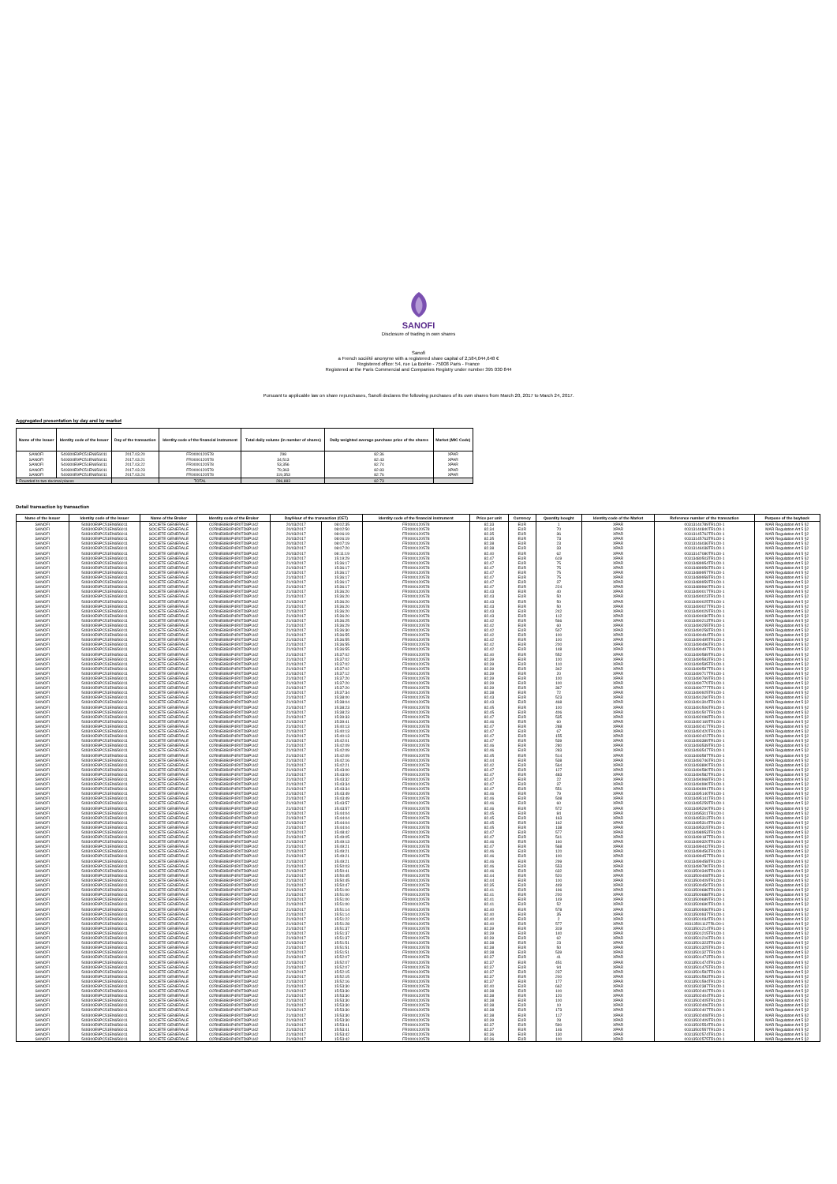SANOFI
Disclosure of trading in own shares
Sanofi
a French société anonyme with a registered share capital of 2,584,044,648 €
Registered office: 54, rue La Boétie - 75008 Paris - France
Registered at the Paris Commercial and Companies Registry under number 395 030 844
Pursuant to applicable law on share repurchases, Sanofi declares the following purchases of its own shares from March 20, 2017 to March 24, 2017.
Aggregated presentation by day and by market
| Name of the Issuer | Identity code of the Issuer | Day of the transaction | Identity code of the financial instrument | Total daily volume (in number of shares) | Daily weighted average purchase price of the shares | Market (MIC Code) |
| --- | --- | --- | --- | --- | --- | --- |
| SANOFI | 549300E9PC51EN656011 | 2017.03.20 | FR0000120578 | 298 | 82.36 | XPAR |
| SANOFI | 549300E9PC51EN656011 | 2017.03.21 | FR0000120578 | 34,513 | 82.43 | XPAR |
| SANOFI | 549300E9PC51EN656011 | 2017.03.22 | FR0000120578 | 53,356 | 82.74 | XPAR |
| SANOFI | 549300E9PC51EN656011 | 2017.03.23 | FR0000120578 | 79,363 | 82.83 | XPAR |
| SANOFI | 549300E9PC51EN656011 | 2017.03.24 | FR0000120578 | 119,353 | 82.76 | XPAR |
| * Rounded to two decimal places | | | TOTAL | 286,883 | 82.73 | |
Detail transaction by transaction
| Name of the Issuer | Identity code of the Issuer | Name of the Broker | Identity code of the Broker | Day/Hour of the transaction (CET) | | Identity code of the financial instrument | Price per unit | Currency | Quantity bought | Identity code of the Market | Reference number of the transaction | Purpose of the buyback |
| --- | --- | --- | --- | --- | --- | --- | --- | --- | --- | --- | --- | --- |
| SANOFI | 549300E9PC51EN656011 | SOCIETE GENERALE | O2RNE8IBXP4R0TD8PU42 | 20/03/2017 | 08:02:35 | FR0000120578 | 82.33 | EUR | 1 | XPAR | 00313144789TRLO0-1 | MAR Regulation Art 5 §2 |
| SANOFI | 549300E9PC51EN656011 | SOCIETE GENERALE | O2RNE8IBXP4R0TD8PU42 | 20/03/2017 | 08:02:50 | FR0000120578 | 82.34 | EUR | 70 | XPAR | 00313144840TRLO0-1 | MAR Regulation Art 5 §2 |
| SANOFI | 549300E9PC51EN656011 | SOCIETE GENERALE | O2RNE8IBXP4R0TD8PU42 | 20/03/2017 | 08:06:19 | FR0000120578 | 82.35 | EUR | 36 | XPAR | 00313145762TRLO0-1 | MAR Regulation Art 5 §2 |
| SANOFI | 549300E9PC51EN656011 | SOCIETE GENERALE | O2RNE8IBXP4R0TD8PU42 | 20/03/2017 | 08:06:19 | FR0000120578 | 82.35 | EUR | 73 | XPAR | 00313145763TRLO0-1 | MAR Regulation Art 5 §2 |
| SANOFI | 549300E9PC51EN656011 | SOCIETE GENERALE | O2RNE8IBXP4R0TD8PU42 | 20/03/2017 | 08:07:19 | FR0000120578 | 82.38 | EUR | 23 | XPAR | 00313146036TRLO0-1 | MAR Regulation Art 5 §2 |
| SANOFI | 549300E9PC51EN656011 | SOCIETE GENERALE | O2RNE8IBXP4R0TD8PU42 | 20/03/2017 | 08:07:20 | FR0000120578 | 82.38 | EUR | 33 | XPAR | 00313146038TRLO0-1 | MAR Regulation Art 5 §2 |
| SANOFI | 549300E9PC51EN656011 | SOCIETE GENERALE | O2RNE8IBXP4R0TD8PU42 | 20/03/2017 | 08:11:19 | FR0000120578 | 82.40 | EUR | 62 | XPAR | 00313147080TRLO0-1 | MAR Regulation Art 5 §2 |
| SANOFI | 549300E9PC51EN656011 | SOCIETE GENERALE | O2RNE8IBXP4R0TD8PU42 | 21/03/2017 | 15:19:29 | FR0000120578 | 82.47 | EUR | 619 | XPAR | 00313480503TRLO0-1 | MAR Regulation Art 5 §2 |
| SANOFI | 549300E9PC51EN656011 | SOCIETE GENERALE | O2RNE8IBXP4R0TD8PU42 | 21/03/2017 | 15:36:17 | FR0000120578 | 82.47 | EUR | 75 | XPAR | 00313489954TRLO0-1 | MAR Regulation Art 5 §2 |
| SANOFI | 549300E9PC51EN656011 | SOCIETE GENERALE | O2RNE8IBXP4R0TD8PU42 | 21/03/2017 | 15:36:17 | FR0000120578 | 82.47 | EUR | 75 | XPAR | 00313489956TRLO0-1 | MAR Regulation Art 5 §2 |
| SANOFI | 549300E9PC51EN656011 | SOCIETE GENERALE | O2RNE8IBXP4R0TD8PU42 | 21/03/2017 | 15:36:17 | FR0000120578 | 82.47 | EUR | 75 | XPAR | 00313489957TRLO0-1 | MAR Regulation Art 5 §2 |
| SANOFI | 549300E9PC51EN656011 | SOCIETE GENERALE | O2RNE8IBXP4R0TD8PU42 | 21/03/2017 | 15:36:17 | FR0000120578 | 82.47 | EUR | 75 | XPAR | 00313489958TRLO0-1 | MAR Regulation Art 5 §2 |
| SANOFI | 549300E9PC51EN656011 | SOCIETE GENERALE | O2RNE8IBXP4R0TD8PU42 | 21/03/2017 | 15:36:17 | FR0000120578 | 82.47 | EUR | 37 | XPAR | 00313489959TRLO0-1 | MAR Regulation Art 5 §2 |
| SANOFI | 549300E9PC51EN656011 | SOCIETE GENERALE | O2RNE8IBXP4R0TD8PU42 | 21/03/2017 | 15:36:17 | FR0000120578 | 82.47 | EUR | 224 | XPAR | 00313489960TRLO0-1 | MAR Regulation Art 5 §2 |
| SANOFI | 549300E9PC51EN656011 | SOCIETE GENERALE | O2RNE8IBXP4R0TD8PU42 | 21/03/2017 | 15:36:20 | FR0000120578 | 82.43 | EUR | 40 | XPAR | 00313490017TRLO0-1 | MAR Regulation Art 5 §2 |
| SANOFI | 549300E9PC51EN656011 | SOCIETE GENERALE | O2RNE8IBXP4R0TD8PU42 | 21/03/2017 | 15:36:20 | FR0000120578 | 82.43 | EUR | 50 | XPAR | 00313490023TRLO0-1 | MAR Regulation Art 5 §2 |
| SANOFI | 549300E9PC51EN656011 | SOCIETE GENERALE | O2RNE8IBXP4R0TD8PU42 | 21/03/2017 | 15:36:20 | FR0000120578 | 82.43 | EUR | 50 | XPAR | 00313490025TRLO0-1 | MAR Regulation Art 5 §2 |
| SANOFI | 549300E9PC51EN656011 | SOCIETE GENERALE | O2RNE8IBXP4R0TD8PU42 | 21/03/2017 | 15:36:20 | FR0000120578 | 82.43 | EUR | 50 | XPAR | 00313490027TRLO0-1 | MAR Regulation Art 5 §2 |
| SANOFI | 549300E9PC51EN656011 | SOCIETE GENERALE | O2RNE8IBXP4R0TD8PU42 | 21/03/2017 | 15:36:20 | FR0000120578 | 82.43 | EUR | 242 | XPAR | 00313490029TRLO0-1 | MAR Regulation Art 5 §2 |
| SANOFI | 549300E9PC51EN656011 | SOCIETE GENERALE | O2RNE8IBXP4R0TD8PU42 | 21/03/2017 | 15:36:20 | FR0000120578 | 82.43 | EUR | 112 | XPAR | 00313490030TRLO0-1 | MAR Regulation Art 5 §2 |
| SANOFI | 549300E9PC51EN656011 | SOCIETE GENERALE | O2RNE8IBXP4R0TD8PU42 | 21/03/2017 | 15:36:25 | FR0000120578 | 82.42 | EUR | 566 | XPAR | 00313490213TRLO0-1 | MAR Regulation Art 5 §2 |
| SANOFI | 549300E9PC51EN656011 | SOCIETE GENERALE | O2RNE8IBXP4R0TD8PU42 | 21/03/2017 | 15:36:29 | FR0000120578 | 82.42 | EUR | 60 | XPAR | 00313490255TRLO0-1 | MAR Regulation Art 5 §2 |
| SANOFI | 549300E9PC51EN656011 | SOCIETE GENERALE | O2RNE8IBXP4R0TD8PU42 | 21/03/2017 | 15:36:30 | FR0000120578 | 82.42 | EUR | 507 | XPAR | 00313490258TRLO0-1 | MAR Regulation Art 5 §2 |
| SANOFI | 549300E9PC51EN656011 | SOCIETE GENERALE | O2RNE8IBXP4R0TD8PU42 | 21/03/2017 | 15:36:55 | FR0000120578 | 82.42 | EUR | 100 | XPAR | 00313490494TRLO0-1 | MAR Regulation Art 5 §2 |
| SANOFI | 549300E9PC51EN656011 | SOCIETE GENERALE | O2RNE8IBXP4R0TD8PU42 | 21/03/2017 | 15:36:55 | FR0000120578 | 82.42 | EUR | 100 | XPAR | 00313490495TRLO0-1 | MAR Regulation Art 5 §2 |
| SANOFI | 549300E9PC51EN656011 | SOCIETE GENERALE | O2RNE8IBXP4R0TD8PU42 | 21/03/2017 | 15:36:55 | FR0000120578 | 82.42 | EUR | 200 | XPAR | 00313490496TRLO0-1 | MAR Regulation Art 5 §2 |
| SANOFI | 549300E9PC51EN656011 | SOCIETE GENERALE | O2RNE8IBXP4R0TD8PU42 | 21/03/2017 | 15:36:55 | FR0000120578 | 82.42 | EUR | 148 | XPAR | 00313490497TRLO0-1 | MAR Regulation Art 5 §2 |
| SANOFI | 549300E9PC51EN656011 | SOCIETE GENERALE | O2RNE8IBXP4R0TD8PU42 | 21/03/2017 | 15:37:02 | FR0000120578 | 82.40 | EUR | 552 | XPAR | 00313490589TRLO0-1 | MAR Regulation Art 5 §2 |
| SANOFI | 549300E9PC51EN656011 | SOCIETE GENERALE | O2RNE8IBXP4R0TD8PU42 | 21/03/2017 | 15:37:02 | FR0000120578 | 82.39 | EUR | 100 | XPAR | 00313490593TRLO0-1 | MAR Regulation Art 5 §2 |
| SANOFI | 549300E9PC51EN656011 | SOCIETE GENERALE | O2RNE8IBXP4R0TD8PU42 | 21/03/2017 | 15:37:02 | FR0000120578 | 82.39 | EUR | 110 | XPAR | 00313490595TRLO0-1 | MAR Regulation Art 5 §2 |
| SANOFI | 549300E9PC51EN656011 | SOCIETE GENERALE | O2RNE8IBXP4R0TD8PU42 | 21/03/2017 | 15:37:02 | FR0000120578 | 82.39 | EUR | 342 | XPAR | 00313490597TRLO0-1 | MAR Regulation Art 5 §2 |
| SANOFI | 549300E9PC51EN656011 | SOCIETE GENERALE | O2RNE8IBXP4R0TD8PU42 | 21/03/2017 | 15:37:12 | FR0000120578 | 82.39 | EUR | 20 | XPAR | 00313490717TRLO0-1 | MAR Regulation Art 5 §2 |
| SANOFI | 549300E9PC51EN656011 | SOCIETE GENERALE | O2RNE8IBXP4R0TD8PU42 | 21/03/2017 | 15:37:20 | FR0000120578 | 82.39 | EUR | 100 | XPAR | 00313490769TRLO0-1 | MAR Regulation Art 5 §2 |
| SANOFI | 549300E9PC51EN656011 | SOCIETE GENERALE | O2RNE8IBXP4R0TD8PU42 | 21/03/2017 | 15:37:20 | FR0000120578 | 82.39 | EUR | 100 | XPAR | 00313490770TRLO0-1 | MAR Regulation Art 5 §2 |
| SANOFI | 549300E9PC51EN656011 | SOCIETE GENERALE | O2RNE8IBXP4R0TD8PU42 | 21/03/2017 | 15:37:20 | FR0000120578 | 82.39 | EUR | 367 | XPAR | 00313490777TRLO0-1 | MAR Regulation Art 5 §2 |
| SANOFI | 549300E9PC51EN656011 | SOCIETE GENERALE | O2RNE8IBXP4R0TD8PU42 | 21/03/2017 | 15:37:34 | FR0000120578 | 82.38 | EUR | 72 | XPAR | 00313490925TRLO0-1 | MAR Regulation Art 5 §2 |
| SANOFI | 549300E9PC51EN656011 | SOCIETE GENERALE | O2RNE8IBXP4R0TD8PU42 | 21/03/2017 | 15:38:00 | FR0000120578 | 82.43 | EUR | 523 | XPAR | 00313491260TRLO0-1 | MAR Regulation Art 5 §2 |
| SANOFI | 549300E9PC51EN656011 | SOCIETE GENERALE | O2RNE8IBXP4R0TD8PU42 | 21/03/2017 | 15:38:04 | FR0000120578 | 82.43 | EUR | 468 | XPAR | 00313491304TRLO0-1 | MAR Regulation Art 5 §2 |
| SANOFI | 549300E9PC51EN656011 | SOCIETE GENERALE | O2RNE8IBXP4R0TD8PU42 | 21/03/2017 | 15:38:23 | FR0000120578 | 82.45 | EUR | 100 | XPAR | 00313491506TRLO0-1 | MAR Regulation Art 5 §2 |
| SANOFI | 549300E9PC51EN656011 | SOCIETE GENERALE | O2RNE8IBXP4R0TD8PU42 | 21/03/2017 | 15:38:23 | FR0000120578 | 82.45 | EUR | 406 | XPAR | 00313491507TRLO0-1 | MAR Regulation Art 5 §2 |
| SANOFI | 549300E9PC51EN656011 | SOCIETE GENERALE | O2RNE8IBXP4R0TD8PU42 | 21/03/2017 | 15:39:33 | FR0000120578 | 82.47 | EUR | 535 | XPAR | 00313492098TRLO0-1 | MAR Regulation Art 5 §2 |
| SANOFI | 549300E9PC51EN656011 | SOCIETE GENERALE | O2RNE8IBXP4R0TD8PU42 | 21/03/2017 | 15:39:41 | FR0000120578 | 82.46 | EUR | 60 | XPAR | 00313492169TRLO0-1 | MAR Regulation Art 5 §2 |
| SANOFI | 549300E9PC51EN656011 | SOCIETE GENERALE | O2RNE8IBXP4R0TD8PU42 | 21/03/2017 | 15:40:13 | FR0000120578 | 82.47 | EUR | 288 | XPAR | 00313492417TRLO0-1 | MAR Regulation Art 5 §2 |
| SANOFI | 549300E9PC51EN656011 | SOCIETE GENERALE | O2RNE8IBXP4R0TD8PU42 | 21/03/2017 | 15:40:13 | FR0000120578 | 82.47 | EUR | 67 | XPAR | 00313492420TRLO0-1 | MAR Regulation Art 5 §2 |
| SANOFI | 549300E9PC51EN656011 | SOCIETE GENERALE | O2RNE8IBXP4R0TD8PU42 | 21/03/2017 | 15:40:13 | FR0000120578 | 82.47 | EUR | 155 | XPAR | 00313492422TRLO0-1 | MAR Regulation Art 5 §2 |
| SANOFI | 549300E9PC51EN656011 | SOCIETE GENERALE | O2RNE8IBXP4R0TD8PU42 | 21/03/2017 | 15:42:01 | FR0000120578 | 82.47 | EUR | 539 | XPAR | 00313493389TRLO0-1 | MAR Regulation Art 5 §2 |
| SANOFI | 549300E9PC51EN656011 | SOCIETE GENERALE | O2RNE8IBXP4R0TD8PU42 | 21/03/2017 | 15:42:09 | FR0000120578 | 82.46 | EUR | 280 | XPAR | 00313493539TRLO0-1 | MAR Regulation Art 5 §2 |
| SANOFI | 549300E9PC51EN656011 | SOCIETE GENERALE | O2RNE8IBXP4R0TD8PU42 | 21/03/2017 | 15:42:09 | FR0000120578 | 82.46 | EUR | 283 | XPAR | 00313493547TRLO0-1 | MAR Regulation Art 5 §2 |
| SANOFI | 549300E9PC51EN656011 | SOCIETE GENERALE | O2RNE8IBXP4R0TD8PU42 | 21/03/2017 | 15:42:09 | FR0000120578 | 82.45 | EUR | 514 | XPAR | 00313493587TRLO0-1 | MAR Regulation Art 5 §2 |
| SANOFI | 549300E9PC51EN656011 | SOCIETE GENERALE | O2RNE8IBXP4R0TD8PU42 | 21/03/2017 | 15:42:16 | FR0000120578 | 82.44 | EUR | 538 | XPAR | 00313493746TRLO0-1 | MAR Regulation Art 5 §2 |
| SANOFI | 549300E9PC51EN656011 | SOCIETE GENERALE | O2RNE8IBXP4R0TD8PU42 | 21/03/2017 | 15:42:21 | FR0000120578 | 82.42 | EUR | 564 | XPAR | 00313493890TRLO0-1 | MAR Regulation Art 5 §2 |
| SANOFI | 549300E9PC51EN656011 | SOCIETE GENERALE | O2RNE8IBXP4R0TD8PU42 | 21/03/2017 | 15:43:00 | FR0000120578 | 82.47 | EUR | 127 | XPAR | 00313494580TRLO0-1 | MAR Regulation Art 5 §2 |
| SANOFI | 549300E9PC51EN656011 | SOCIETE GENERALE | O2RNE8IBXP4R0TD8PU42 | 21/03/2017 | 15:43:00 | FR0000120578 | 82.47 | EUR | 483 | XPAR | 00313494582TRLO0-1 | MAR Regulation Art 5 §2 |
| SANOFI | 549300E9PC51EN656011 | SOCIETE GENERALE | O2RNE8IBXP4R0TD8PU42 | 21/03/2017 | 15:43:32 | FR0000120578 | 82.47 | EUR | 22 | XPAR | 00313494968TRLO0-1 | MAR Regulation Art 5 §2 |
| SANOFI | 549300E9PC51EN656011 | SOCIETE GENERALE | O2RNE8IBXP4R0TD8PU42 | 21/03/2017 | 15:43:34 | FR0000120578 | 82.47 | EUR | 37 | XPAR | 00313494990TRLO0-1 | MAR Regulation Art 5 §2 |
| SANOFI | 549300E9PC51EN656011 | SOCIETE GENERALE | O2RNE8IBXP4R0TD8PU42 | 21/03/2017 | 15:43:34 | FR0000120578 | 82.47 | EUR | 551 | XPAR | 00313494991TRLO0-1 | MAR Regulation Art 5 §2 |
| SANOFI | 549300E9PC51EN656011 | SOCIETE GENERALE | O2RNE8IBXP4R0TD8PU42 | 21/03/2017 | 15:43:49 | FR0000120578 | 82.46 | EUR | 79 | XPAR | 00313495140TRLO0-1 | MAR Regulation Art 5 §2 |
| SANOFI | 549300E9PC51EN656011 | SOCIETE GENERALE | O2RNE8IBXP4R0TD8PU42 | 21/03/2017 | 15:43:49 | FR0000120578 | 82.46 | EUR | 508 | XPAR | 00313495141TRLO0-1 | MAR Regulation Art 5 §2 |
| SANOFI | 549300E9PC51EN656011 | SOCIETE GENERALE | O2RNE8IBXP4R0TD8PU42 | 21/03/2017 | 15:43:57 | FR0000120578 | 82.46 | EUR | 60 | XPAR | 00313495259TRLO0-1 | MAR Regulation Art 5 §2 |
| SANOFI | 549300E9PC51EN656011 | SOCIETE GENERALE | O2RNE8IBXP4R0TD8PU42 | 21/03/2017 | 15:43:57 | FR0000120578 | 82.46 | EUR | 572 | XPAR | 00313495260TRLO0-1 | MAR Regulation Art 5 §2 |
| SANOFI | 549300E9PC51EN656011 | SOCIETE GENERALE | O2RNE8IBXP4R0TD8PU42 | 21/03/2017 | 15:44:04 | FR0000120578 | 82.45 | EUR | 84 | XPAR | 00313495311TRLO0-1 | MAR Regulation Art 5 §2 |
| SANOFI | 549300E9PC51EN656011 | SOCIETE GENERALE | O2RNE8IBXP4R0TD8PU42 | 21/03/2017 | 15:44:04 | FR0000120578 | 82.45 | EUR | 163 | XPAR | 00313495313TRLO0-1 | MAR Regulation Art 5 §2 |
| SANOFI | 549300E9PC51EN656011 | SOCIETE GENERALE | O2RNE8IBXP4R0TD8PU42 | 21/03/2017 | 15:44:04 | FR0000120578 | 82.45 | EUR | 162 | XPAR | 00313495314TRLO0-1 | MAR Regulation Art 5 §2 |
| SANOFI | 549300E9PC51EN656011 | SOCIETE GENERALE | O2RNE8IBXP4R0TD8PU42 | 21/03/2017 | 15:44:04 | FR0000120578 | 82.45 | EUR | 138 | XPAR | 00313495315TRLO0-1 | MAR Regulation Art 5 §2 |
| SANOFI | 549300E9PC51EN656011 | SOCIETE GENERALE | O2RNE8IBXP4R0TD8PU42 | 21/03/2017 | 15:48:42 | FR0000120578 | 82.47 | EUR | 577 | XPAR | 00313498953TRLO0-1 | MAR Regulation Art 5 §2 |
| SANOFI | 549300E9PC51EN656011 | SOCIETE GENERALE | O2RNE8IBXP4R0TD8PU42 | 21/03/2017 | 15:49:05 | FR0000120578 | 82.47 | EUR | 541 | XPAR | 00313499187TRLO0-1 | MAR Regulation Art 5 §2 |
| SANOFI | 549300E9PC51EN656011 | SOCIETE GENERALE | O2RNE8IBXP4R0TD8PU42 | 21/03/2017 | 15:49:13 | FR0000120578 | 82.46 | EUR | 160 | XPAR | 00313499320TRLO0-1 | MAR Regulation Art 5 §2 |
| SANOFI | 549300E9PC51EN656011 | SOCIETE GENERALE | O2RNE8IBXP4R0TD8PU42 | 21/03/2017 | 15:49:21 | FR0000120578 | 82.47 | EUR | 568 | XPAR | 00313499442TRLO0-1 | MAR Regulation Art 5 §2 |
| SANOFI | 549300E9PC51EN656011 | SOCIETE GENERALE | O2RNE8IBXP4R0TD8PU42 | 21/03/2017 | 15:49:21 | FR0000120578 | 82.46 | EUR | 120 | XPAR | 00313499456TRLO0-1 | MAR Regulation Art 5 §2 |
| SANOFI | 549300E9PC51EN656011 | SOCIETE GENERALE | O2RNE8IBXP4R0TD8PU42 | 21/03/2017 | 15:49:21 | FR0000120578 | 82.46 | EUR | 100 | XPAR | 00313499457TRLO0-1 | MAR Regulation Art 5 §2 |
| SANOFI | 549300E9PC51EN656011 | SOCIETE GENERALE | O2RNE8IBXP4R0TD8PU42 | 21/03/2017 | 15:49:21 | FR0000120578 | 82.46 | EUR | 299 | XPAR | 00313499458TRLO0-1 | MAR Regulation Art 5 §2 |
| SANOFI | 549300E9PC51EN656011 | SOCIETE GENERALE | O2RNE8IBXP4R0TD8PU42 | 21/03/2017 | 15:50:03 | FR0000120578 | 82.46 | EUR | 553 | XPAR | 00313499790TRLO0-1 | MAR Regulation Art 5 §2 |
| SANOFI | 549300E9PC51EN656011 | SOCIETE GENERALE | O2RNE8IBXP4R0TD8PU42 | 21/03/2017 | 15:50:41 | FR0000120578 | 82.46 | EUR | 632 | XPAR | 00313500349TRLO0-1 | MAR Regulation Art 5 §2 |
| SANOFI | 549300E9PC51EN656011 | SOCIETE GENERALE | O2RNE8IBXP4R0TD8PU42 | 21/03/2017 | 15:50:45 | FR0000120578 | 82.44 | EUR | 520 | XPAR | 00313500408TRLO0-1 | MAR Regulation Art 5 §2 |
| SANOFI | 549300E9PC51EN656011 | SOCIETE GENERALE | O2RNE8IBXP4R0TD8PU42 | 21/03/2017 | 15:50:45 | FR0000120578 | 82.44 | EUR | 100 | XPAR | 00313500409TRLO0-1 | MAR Regulation Art 5 §2 |
| SANOFI | 549300E9PC51EN656011 | SOCIETE GENERALE | O2RNE8IBXP4R0TD8PU42 | 21/03/2017 | 15:50:47 | FR0000120578 | 82.35 | EUR | 449 | XPAR | 00313500450TRLO0-1 | MAR Regulation Art 5 §2 |
| SANOFI | 549300E9PC51EN656011 | SOCIETE GENERALE | O2RNE8IBXP4R0TD8PU42 | 21/03/2017 | 15:51:00 | FR0000120578 | 82.41 | EUR | 196 | XPAR | 00313500686TRLO0-1 | MAR Regulation Art 5 §2 |
| SANOFI | 549300E9PC51EN656011 | SOCIETE GENERALE | O2RNE8IBXP4R0TD8PU42 | 21/03/2017 | 15:51:00 | FR0000120578 | 82.41 | EUR | 200 | XPAR | 00313500688TRLO0-1 | MAR Regulation Art 5 §2 |
| SANOFI | 549300E9PC51EN656011 | SOCIETE GENERALE | O2RNE8IBXP4R0TD8PU42 | 21/03/2017 | 15:51:00 | FR0000120578 | 82.41 | EUR | 149 | XPAR | 00313500689TRLO0-1 | MAR Regulation Art 5 §2 |
| SANOFI | 549300E9PC51EN656011 | SOCIETE GENERALE | O2RNE8IBXP4R0TD8PU42 | 21/03/2017 | 15:51:00 | FR0000120578 | 82.41 | EUR | 52 | XPAR | 00313500690TRLO0-1 | MAR Regulation Art 5 §2 |
| SANOFI | 549300E9PC51EN656011 | SOCIETE GENERALE | O2RNE8IBXP4R0TD8PU42 | 21/03/2017 | 15:51:14 | FR0000120578 | 82.40 | EUR | 578 | XPAR | 00313500936TRLO0-1 | MAR Regulation Art 5 §2 |
| SANOFI | 549300E9PC51EN656011 | SOCIETE GENERALE | O2RNE8IBXP4R0TD8PU42 | 21/03/2017 | 15:51:14 | FR0000120578 | 82.40 | EUR | 35 | XPAR | 00313500937TRLO0-1 | MAR Regulation Art 5 §2 |
| SANOFI | 549300E9PC51EN656011 | SOCIETE GENERALE | O2RNE8IBXP4R0TD8PU42 | 21/03/2017 | 15:51:22 | FR0000120578 | 82.40 | EUR | 2 | XPAR | 00313501034TRLO0-1 | MAR Regulation Art 5 §2 |
| SANOFI | 549300E9PC51EN656011 | SOCIETE GENERALE | O2RNE8IBXP4R0TD8PU42 | 21/03/2017 | 15:51:28 | FR0000120578 | 82.40 | EUR | 577 | XPAR | 00313501112TRLO0-1 | MAR Regulation Art 5 §2 |
| SANOFI | 549300E9PC51EN656011 | SOCIETE GENERALE | O2RNE8IBXP4R0TD8PU42 | 21/03/2017 | 15:51:37 | FR0000120578 | 82.39 | EUR | 319 | XPAR | 00313501214TRLO0-1 | MAR Regulation Art 5 §2 |
| SANOFI | 549300E9PC51EN656011 | SOCIETE GENERALE | O2RNE8IBXP4R0TD8PU42 | 21/03/2017 | 15:51:37 | FR0000120578 | 82.39 | EUR | 140 | XPAR | 00313501215TRLO0-1 | MAR Regulation Art 5 §2 |
| SANOFI | 549300E9PC51EN656011 | SOCIETE GENERALE | O2RNE8IBXP4R0TD8PU42 | 21/03/2017 | 15:51:37 | FR0000120578 | 82.39 | EUR | 62 | XPAR | 00313501216TRLO0-1 | MAR Regulation Art 5 §2 |
| SANOFI | 549300E9PC51EN656011 | SOCIETE GENERALE | O2RNE8IBXP4R0TD8PU42 | 21/03/2017 | 15:51:51 | FR0000120578 | 82.38 | EUR | 23 | XPAR | 00313501323TRLO0-1 | MAR Regulation Art 5 §2 |
| SANOFI | 549300E9PC51EN656011 | SOCIETE GENERALE | O2RNE8IBXP4R0TD8PU42 | 21/03/2017 | 15:51:51 | FR0000120578 | 82.38 | EUR | 50 | XPAR | 00313501325TRLO0-1 | MAR Regulation Art 5 §2 |
| SANOFI | 549300E9PC51EN656011 | SOCIETE GENERALE | O2RNE8IBXP4R0TD8PU42 | 21/03/2017 | 15:51:51 | FR0000120578 | 82.38 | EUR | 539 | XPAR | 00313501327TRLO0-1 | MAR Regulation Art 5 §2 |
| SANOFI | 549300E9PC51EN656011 | SOCIETE GENERALE | O2RNE8IBXP4R0TD8PU42 | 21/03/2017 | 15:52:07 | FR0000120578 | 82.37 | EUR | 41 | XPAR | 00313501473TRLO0-1 | MAR Regulation Art 5 §2 |
| SANOFI | 549300E9PC51EN656011 | SOCIETE GENERALE | O2RNE8IBXP4R0TD8PU42 | 21/03/2017 | 15:52:07 | FR0000120578 | 82.37 | EUR | 451 | XPAR | 00313501474TRLO0-1 | MAR Regulation Art 5 §2 |
| SANOFI | 549300E9PC51EN656011 | SOCIETE GENERALE | O2RNE8IBXP4R0TD8PU42 | 21/03/2017 | 15:52:07 | FR0000120578 | 82.37 | EUR | 94 | XPAR | 00313501475TRLO0-1 | MAR Regulation Art 5 §2 |
| SANOFI | 549300E9PC51EN656011 | SOCIETE GENERALE | O2RNE8IBXP4R0TD8PU42 | 21/03/2017 | 15:52:15 | FR0000120578 | 82.37 | EUR | 237 | XPAR | 00313501592TRLO0-1 | MAR Regulation Art 5 §2 |
| SANOFI | 549300E9PC51EN656011 | SOCIETE GENERALE | O2RNE8IBXP4R0TD8PU42 | 21/03/2017 | 15:52:15 | FR0000120578 | 82.37 | EUR | 200 | XPAR | 00313501593TRLO0-1 | MAR Regulation Art 5 §2 |
| SANOFI | 549300E9PC51EN656011 | SOCIETE GENERALE | O2RNE8IBXP4R0TD8PU42 | 21/03/2017 | 15:52:16 | FR0000120578 | 82.37 | EUR | 177 | XPAR | 00313501594TRLO0-1 | MAR Regulation Art 5 §2 |
| SANOFI | 549300E9PC51EN656011 | SOCIETE GENERALE | O2RNE8IBXP4R0TD8PU42 | 21/03/2017 | 15:53:30 | FR0000120578 | 82.40 | EUR | 662 | XPAR | 00313502387TRLO0-1 | MAR Regulation Art 5 §2 |
| SANOFI | 549300E9PC51EN656011 | SOCIETE GENERALE | O2RNE8IBXP4R0TD8PU42 | 21/03/2017 | 15:53:30 | FR0000120578 | 82.38 | EUR | 100 | XPAR | 00313502402TRLO0-1 | MAR Regulation Art 5 §2 |
| SANOFI | 549300E9PC51EN656011 | SOCIETE GENERALE | O2RNE8IBXP4R0TD8PU42 | 21/03/2017 | 15:53:30 | FR0000120578 | 82.38 | EUR | 120 | XPAR | 00313502404TRLO0-1 | MAR Regulation Art 5 §2 |
| SANOFI | 549300E9PC51EN656011 | SOCIETE GENERALE | O2RNE8IBXP4R0TD8PU42 | 21/03/2017 | 15:53:30 | FR0000120578 | 82.38 | EUR | 100 | XPAR | 00313502405TRLO0-1 | MAR Regulation Art 5 §2 |
| SANOFI | 549300E9PC51EN656011 | SOCIETE GENERALE | O2RNE8IBXP4R0TD8PU42 | 21/03/2017 | 15:53:30 | FR0000120578 | 82.38 | EUR | 10 | XPAR | 00313502406TRLO0-1 | MAR Regulation Art 5 §2 |
| SANOFI | 549300E9PC51EN656011 | SOCIETE GENERALE | O2RNE8IBXP4R0TD8PU42 | 21/03/2017 | 15:53:30 | FR0000120578 | 82.38 | EUR | 173 | XPAR | 00313502407TRLO0-1 | MAR Regulation Art 5 §2 |
| SANOFI | 549300E9PC51EN656011 | SOCIETE GENERALE | O2RNE8IBXP4R0TD8PU42 | 21/03/2017 | 15:53:30 | FR0000120578 | 82.38 | EUR | 117 | XPAR | 00313502408TRLO0-1 | MAR Regulation Art 5 §2 |
| SANOFI | 549300E9PC51EN656011 | SOCIETE GENERALE | O2RNE8IBXP4R0TD8PU42 | 21/03/2017 | 15:53:30 | FR0000120578 | 82.39 | EUR | 28 | XPAR | 00313502409TRLO0-1 | MAR Regulation Art 5 §2 |
| SANOFI | 549300E9PC51EN656011 | SOCIETE GENERALE | O2RNE8IBXP4R0TD8PU42 | 21/03/2017 | 15:53:41 | FR0000120578 | 82.37 | EUR | 590 | XPAR | 00313502554TRLO0-1 | MAR Regulation Art 5 §2 |
| SANOFI | 549300E9PC51EN656011 | SOCIETE GENERALE | O2RNE8IBXP4R0TD8PU42 | 21/03/2017 | 15:53:41 | FR0000120578 | 82.37 | EUR | 146 | XPAR | 00313502557TRLO0-1 | MAR Regulation Art 5 §2 |
| SANOFI | 549300E9PC51EN656011 | SOCIETE GENERALE | O2RNE8IBXP4R0TD8PU42 | 21/03/2017 | 15:53:42 | FR0000120578 | 82.36 | EUR | 130 | XPAR | 00313502574TRLO0-1 | MAR Regulation Art 5 §2 |
| SANOFI | 549300E9PC51EN656011 | SOCIETE GENERALE | O2RNE8IBXP4R0TD8PU42 | 21/03/2017 | 15:53:42 | FR0000120578 | 82.36 | EUR | 100 | XPAR | 00313502575TRLO0-1 | MAR Regulation Art 5 §2 |